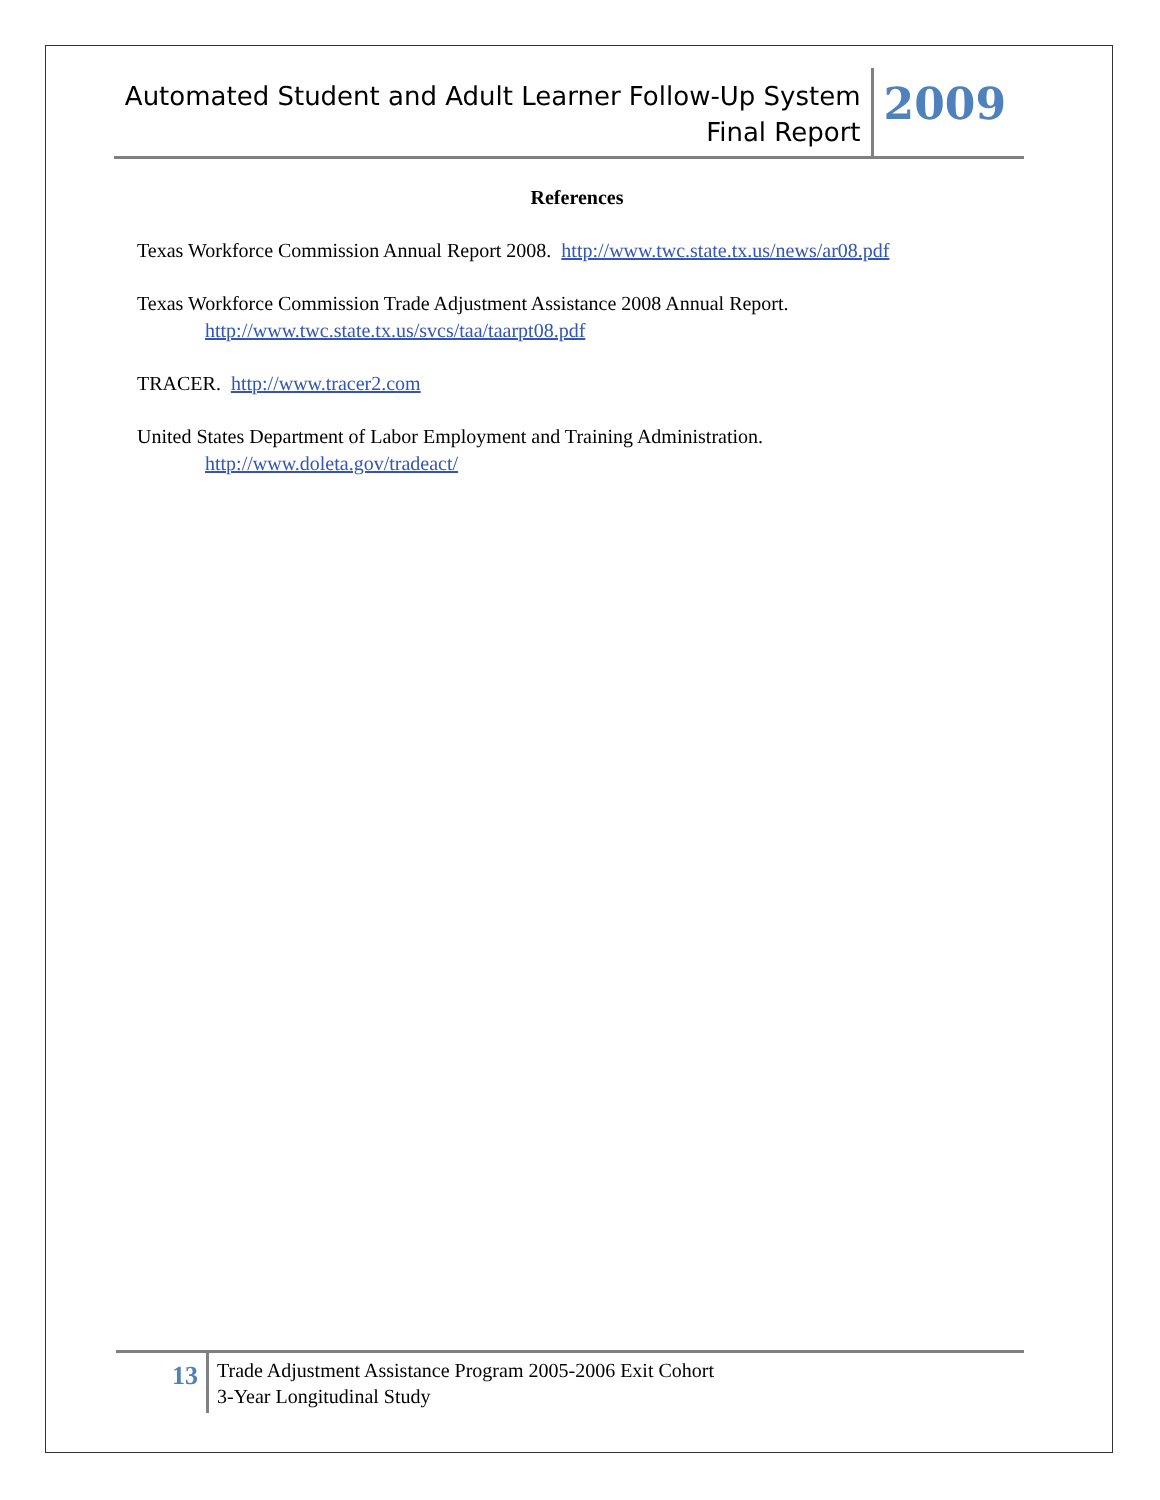Automated Student and Adult Learner Follow-Up System
Final Report
2009
References
Texas Workforce Commission Annual Report 2008. http://www.twc.state.tx.us/news/ar08.pdf
Texas Workforce Commission Trade Adjustment Assistance 2008 Annual Report.
http://www.twc.state.tx.us/svcs/taa/taarpt08.pdf
TRACER. http://www.tracer2.com
United States Department of Labor Employment and Training Administration.
http://www.doleta.gov/tradeact/
13
Trade Adjustment Assistance Program 2005-2006 Exit Cohort
3-Year Longitudinal Study